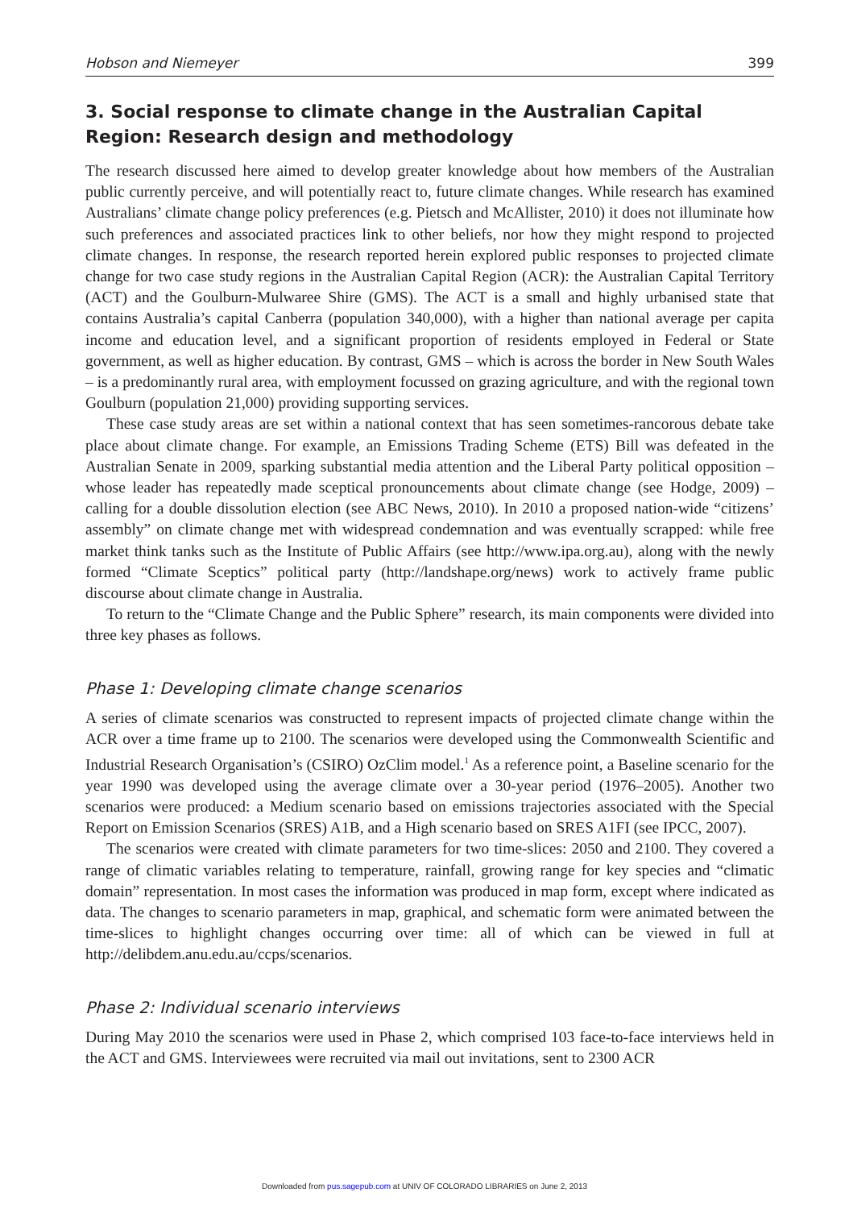Hobson and Niemeyer 399
3. Social response to climate change in the Australian Capital Region: Research design and methodology
The research discussed here aimed to develop greater knowledge about how members of the Australian public currently perceive, and will potentially react to, future climate changes. While research has examined Australians’ climate change policy preferences (e.g. Pietsch and McAllister, 2010) it does not illuminate how such preferences and associated practices link to other beliefs, nor how they might respond to projected climate changes. In response, the research reported herein explored public responses to projected climate change for two case study regions in the Australian Capital Region (ACR): the Australian Capital Territory (ACT) and the Goulburn-Mulwaree Shire (GMS). The ACT is a small and highly urbanised state that contains Australia’s capital Canberra (population 340,000), with a higher than national average per capita income and education level, and a significant proportion of residents employed in Federal or State government, as well as higher education. By contrast, GMS – which is across the border in New South Wales – is a predominantly rural area, with employment focussed on grazing agriculture, and with the regional town Goulburn (population 21,000) providing supporting services.
These case study areas are set within a national context that has seen sometimes-rancorous debate take place about climate change. For example, an Emissions Trading Scheme (ETS) Bill was defeated in the Australian Senate in 2009, sparking substantial media attention and the Liberal Party political opposition – whose leader has repeatedly made sceptical pronouncements about climate change (see Hodge, 2009) – calling for a double dissolution election (see ABC News, 2010). In 2010 a proposed nation-wide “citizens’ assembly” on climate change met with widespread condemnation and was eventually scrapped: while free market think tanks such as the Institute of Public Affairs (see http://www.ipa.org.au), along with the newly formed “Climate Sceptics” political party (http://landshape.org/news) work to actively frame public discourse about climate change in Australia.
To return to the “Climate Change and the Public Sphere” research, its main components were divided into three key phases as follows.
Phase 1: Developing climate change scenarios
A series of climate scenarios was constructed to represent impacts of projected climate change within the ACR over a time frame up to 2100. The scenarios were developed using the Commonwealth Scientific and Industrial Research Organisation’s (CSIRO) OzClim model.<sup>1</sup> As a reference point, a Baseline scenario for the year 1990 was developed using the average climate over a 30-year period (1976–2005). Another two scenarios were produced: a Medium scenario based on emissions trajectories associated with the Special Report on Emission Scenarios (SRES) A1B, and a High scenario based on SRES A1FI (see IPCC, 2007).
The scenarios were created with climate parameters for two time-slices: 2050 and 2100. They covered a range of climatic variables relating to temperature, rainfall, growing range for key species and “climatic domain” representation. In most cases the information was produced in map form, except where indicated as data. The changes to scenario parameters in map, graphical, and schematic form were animated between the time-slices to highlight changes occurring over time: all of which can be viewed in full at http://delibdem.anu.edu.au/ccps/scenarios.
Phase 2: Individual scenario interviews
During May 2010 the scenarios were used in Phase 2, which comprised 103 face-to-face interviews held in the ACT and GMS. Interviewees were recruited via mail out invitations, sent to 2300 ACR
Downloaded from pus.sagepub.com at UNIV OF COLORADO LIBRARIES on June 2, 2013